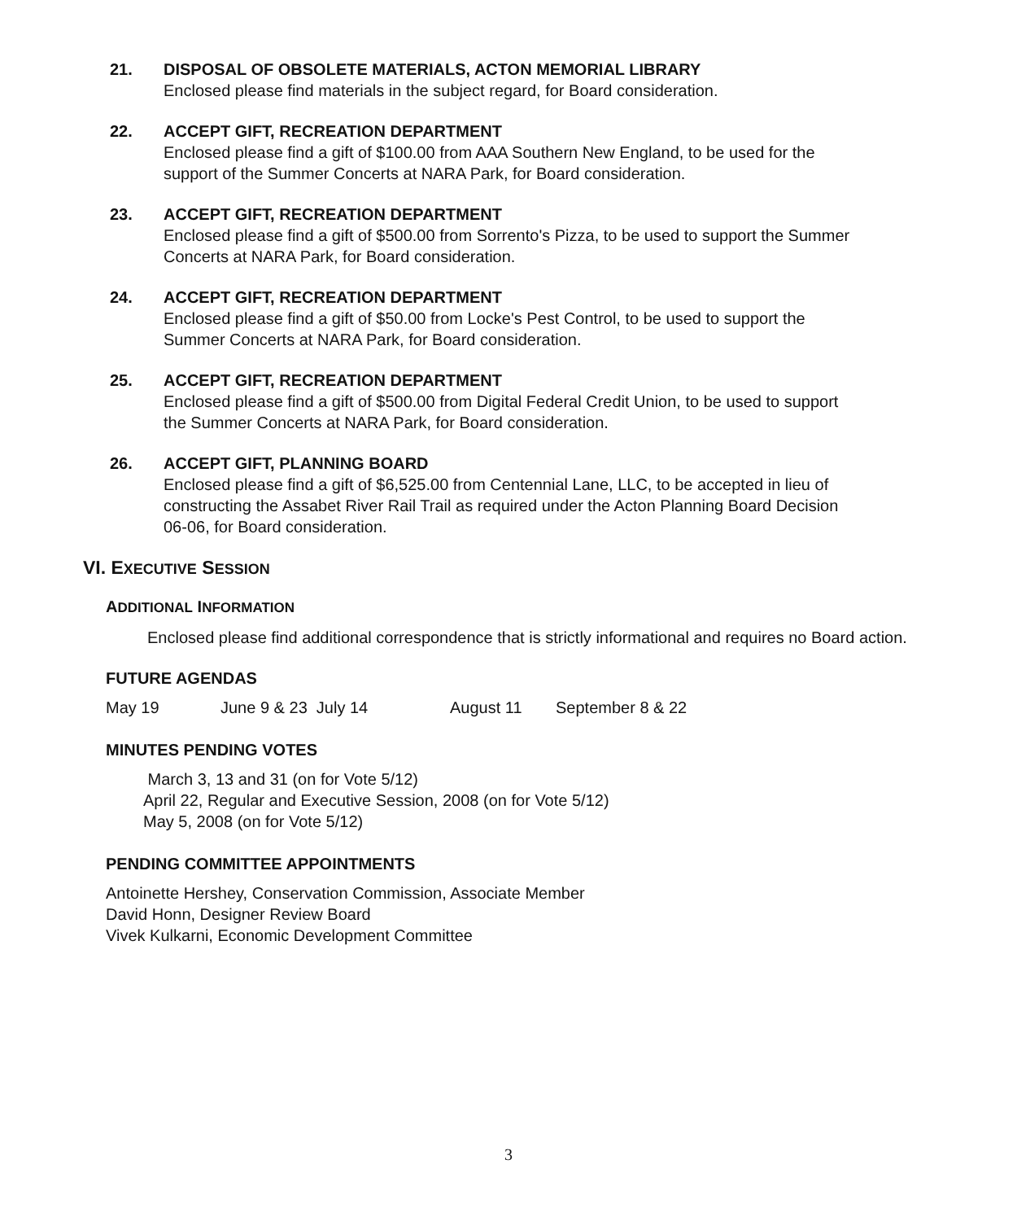21. DISPOSAL OF OBSOLETE MATERIALS, ACTON MEMORIAL LIBRARY
Enclosed please find materials in the subject regard, for Board consideration.
22. ACCEPT GIFT, RECREATION DEPARTMENT
Enclosed please find a gift of $100.00 from AAA Southern New England, to be used for the support of the Summer Concerts at NARA Park, for Board consideration.
23. ACCEPT GIFT, RECREATION DEPARTMENT
Enclosed please find a gift of $500.00 from Sorrento's Pizza, to be used to support the Summer Concerts at NARA Park, for Board consideration.
24. ACCEPT GIFT, RECREATION DEPARTMENT
Enclosed please find a gift of $50.00 from Locke's Pest Control, to be used to support the Summer Concerts at NARA Park, for Board consideration.
25. ACCEPT GIFT, RECREATION DEPARTMENT
Enclosed please find a gift of $500.00 from Digital Federal Credit Union, to be used to support the Summer Concerts at NARA Park, for Board consideration.
26. ACCEPT GIFT, PLANNING BOARD
Enclosed please find a gift of $6,525.00 from Centennial Lane, LLC, to be accepted in lieu of constructing the Assabet River Rail Trail as required under the Acton Planning Board Decision 06-06, for Board consideration.
VI. EXECUTIVE SESSION
ADDITIONAL INFORMATION
Enclosed please find additional correspondence that is strictly informational and requires no Board action.
FUTURE AGENDAS
May 19 June 9 & 23 July 14 August 11 September 8 & 22
MINUTES PENDING VOTES
March 3, 13 and 31 (on for Vote 5/12)
April 22, Regular and Executive Session, 2008 (on for Vote 5/12)
May 5, 2008 (on for Vote 5/12)
PENDING COMMITTEE APPOINTMENTS
Antoinette Hershey, Conservation Commission, Associate Member
David Honn, Designer Review Board
Vivek Kulkarni, Economic Development Committee
3